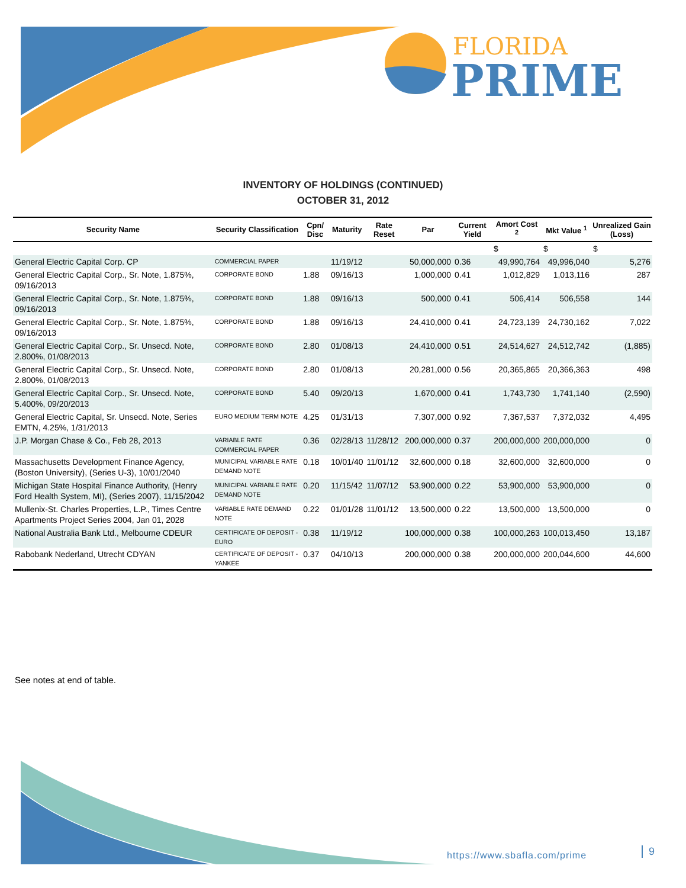FLORIDA
PRIME
INVENTORY OF HOLDINGS (CONTINUED)
OCTOBER 31, 2012
| Security Name | Security Classification | Cpn/ Disc | Maturity | Rate Reset | Par | Current Yield | Amort Cost <sup>2</sup> | Mkt Value <sup>1</sup> | Unrealized Gain (Loss) |
| --- | --- | --- | --- | --- | --- | --- | --- | --- | --- |
| | | | | | | | $ | $ | $ |
| General Electric Capital Corp. CP | COMMERCIAL PAPER | | 11/19/12 | | 50,000,000 | 0.36 | 49,990,764 | 49,996,040 | 5,276 |
| General Electric Capital Corp., Sr. Note, 1.875%, 09/16/2013 | CORPORATE BOND | 1.88 | 09/16/13 | | 1,000,000 | 0.41 | 1,012,829 | 1,013,116 | 287 |
| General Electric Capital Corp., Sr. Note, 1.875%, 09/16/2013 | CORPORATE BOND | 1.88 | 09/16/13 | | 500,000 | 0.41 | 506,414 | 506,558 | 144 |
| General Electric Capital Corp., Sr. Note, 1.875%, 09/16/2013 | CORPORATE BOND | 1.88 | 09/16/13 | | 24,410,000 | 0.41 | 24,723,139 | 24,730,162 | 7,022 |
| General Electric Capital Corp., Sr. Unsecd. Note, 2.800%, 01/08/2013 | CORPORATE BOND | 2.80 | 01/08/13 | | 24,410,000 | 0.51 | 24,514,627 | 24,512,742 | (1,885) |
| General Electric Capital Corp., Sr. Unsecd. Note, 2.800%, 01/08/2013 | CORPORATE BOND | 2.80 | 01/08/13 | | 20,281,000 | 0.56 | 20,365,865 | 20,366,363 | 498 |
| General Electric Capital Corp., Sr. Unsecd. Note, 5.400%, 09/20/2013 | CORPORATE BOND | 5.40 | 09/20/13 | | 1,670,000 | 0.41 | 1,743,730 | 1,741,140 | (2,590) |
| General Electric Capital, Sr. Unsecd. Note, Series EMTN, 4.25%, 1/31/2013 | EURO MEDIUM TERM NOTE | 4.25 | 01/31/13 | | 7,307,000 | 0.92 | 7,367,537 | 7,372,032 | 4,495 |
| J.P. Morgan Chase & Co., Feb 28, 2013 | VARIABLE RATE COMMERCIAL PAPER | 0.36 | 02/28/13 | 11/28/12 | 200,000,000 | 0.37 | 200,000,000 | 200,000,000 | 0 |
| Massachusetts Development Finance Agency, (Boston University), (Series U-3), 10/01/2040 | MUNICIPAL VARIABLE RATE DEMAND NOTE | 0.18 | 10/01/40 | 11/01/12 | 32,600,000 | 0.18 | 32,600,000 | 32,600,000 | 0 |
| Michigan State Hospital Finance Authority, (Henry Ford Health System, MI), (Series 2007), 11/15/2042 | MUNICIPAL VARIABLE RATE DEMAND NOTE | 0.20 | 11/15/42 | 11/07/12 | 53,900,000 | 0.22 | 53,900,000 | 53,900,000 | 0 |
| Mullenix-St. Charles Properties, L.P., Times Centre Apartments Project Series 2004, Jan 01, 2028 | VARIABLE RATE DEMAND NOTE | 0.22 | 01/01/28 | 11/01/12 | 13,500,000 | 0.22 | 13,500,000 | 13,500,000 | 0 |
| National Australia Bank Ltd., Melbourne CDEUR | CERTIFICATE OF DEPOSIT - EURO | 0.38 | 11/19/12 | | 100,000,000 | 0.38 | 100,000,263 | 100,013,450 | 13,187 |
| Rabobank Nederland, Utrecht CDYAN | CERTIFICATE OF DEPOSIT - YANKEE | 0.37 | 04/10/13 | | 200,000,000 | 0.38 | 200,000,000 | 200,044,600 | 44,600 |
See notes at end of table.
https://www.sbafla.com/prime 9